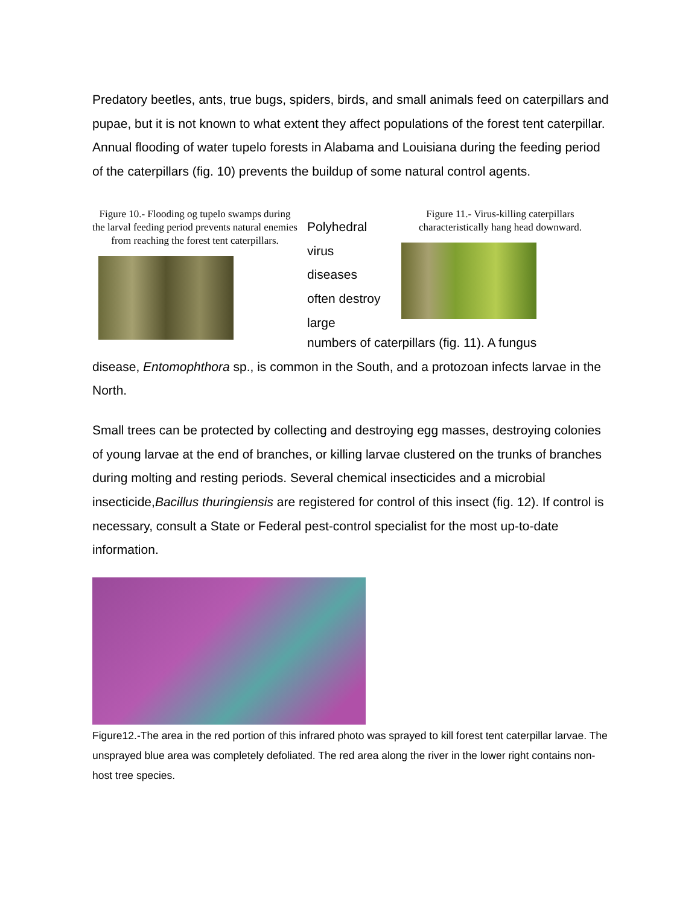Predatory beetles, ants, true bugs, spiders, birds, and small animals feed on caterpillars and pupae, but it is not known to what extent they affect populations of the forest tent caterpillar. Annual flooding of water tupelo forests in Alabama and Louisiana during the feeding period of the caterpillars (fig. 10) prevents the buildup of some natural control agents.
Figure 10.- Flooding og tupelo swamps during the larval feeding period prevents natural enemies from reaching the forest tent caterpillars.
Polyhedral
virus
diseases
often destroy
large
Figure 11.- Virus-killing caterpillars characteristically hang head downward.
numbers of caterpillars (fig. 11). A fungus
disease, Entomophthora sp., is common in the South, and a protozoan infects larvae in the North.
Small trees can be protected by collecting and destroying egg masses, destroying colonies of young larvae at the end of branches, or killing larvae clustered on the trunks of branches during molting and resting periods. Several chemical insecticides and a microbial insecticide,Bacillus thuringiensis are registered for control of this insect (fig. 12). If control is necessary, consult a State or Federal pest-control specialist for the most up-to-date information.
Figure12.-The area in the red portion of this infrared photo was sprayed to kill forest tent caterpillar larvae. The unsprayed blue area was completely defoliated. The red area along the river in the lower right contains non-host tree species.